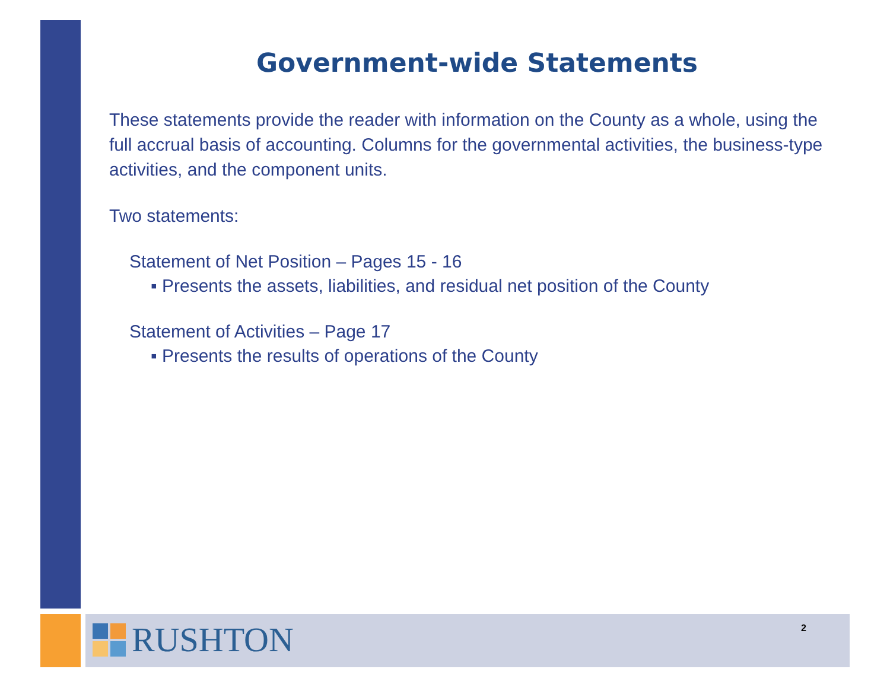Government-wide Statements
These statements provide the reader with information on the County as a whole, using the full accrual basis of accounting. Columns for the governmental activities, the business-type activities, and the component units.
Two statements:
Statement of Net Position – Pages 15 - 16
▪ Presents the assets, liabilities, and residual net position of the County
Statement of Activities – Page 17
▪ Presents the results of operations of the County
RUSHTON 2